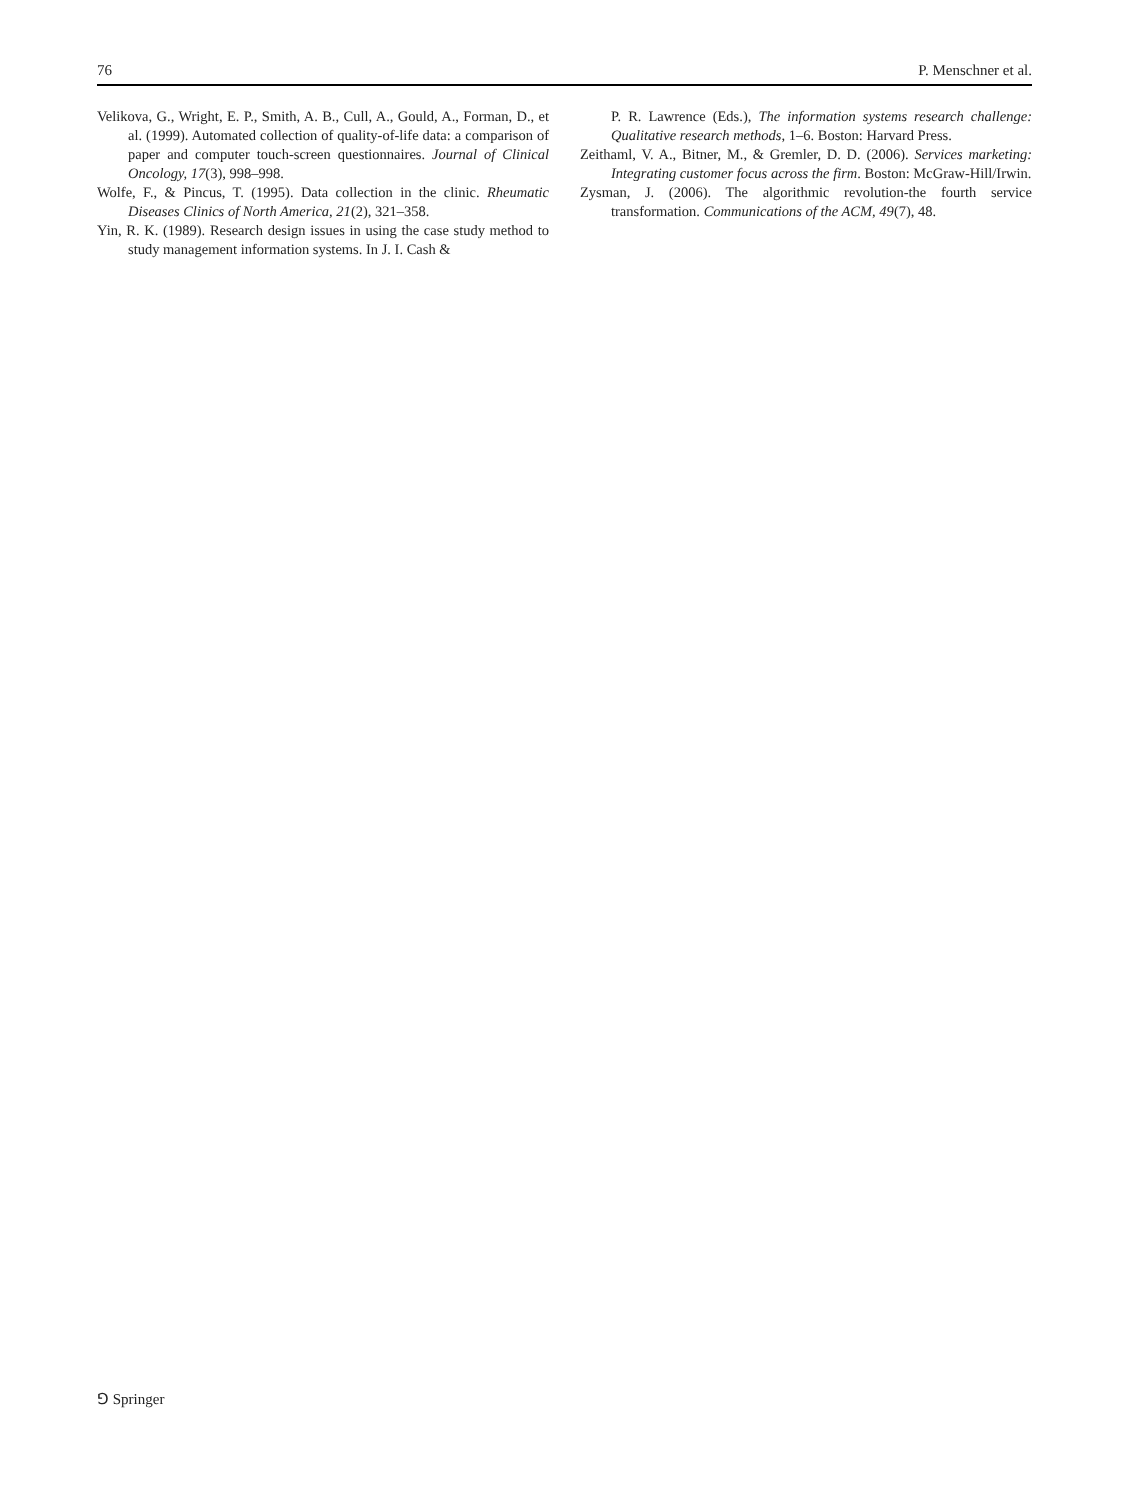76 P. Menschner et al.
Velikova, G., Wright, E. P., Smith, A. B., Cull, A., Gould, A., Forman, D., et al. (1999). Automated collection of quality-of-life data: a comparison of paper and computer touch-screen questionnaires. Journal of Clinical Oncology, 17(3), 998–998.
Wolfe, F., & Pincus, T. (1995). Data collection in the clinic. Rheumatic Diseases Clinics of North America, 21(2), 321–358.
Yin, R. K. (1989). Research design issues in using the case study method to study management information systems. In J. I. Cash &
P. R. Lawrence (Eds.), The information systems research challenge: Qualitative research methods, 1–6. Boston: Harvard Press.
Zeithaml, V. A., Bitner, M., & Gremler, D. D. (2006). Services marketing: Integrating customer focus across the firm. Boston: McGraw-Hill/Irwin.
Zysman, J. (2006). The algorithmic revolution-the fourth service transformation. Communications of the ACM, 49(7), 48.
⅁ Springer